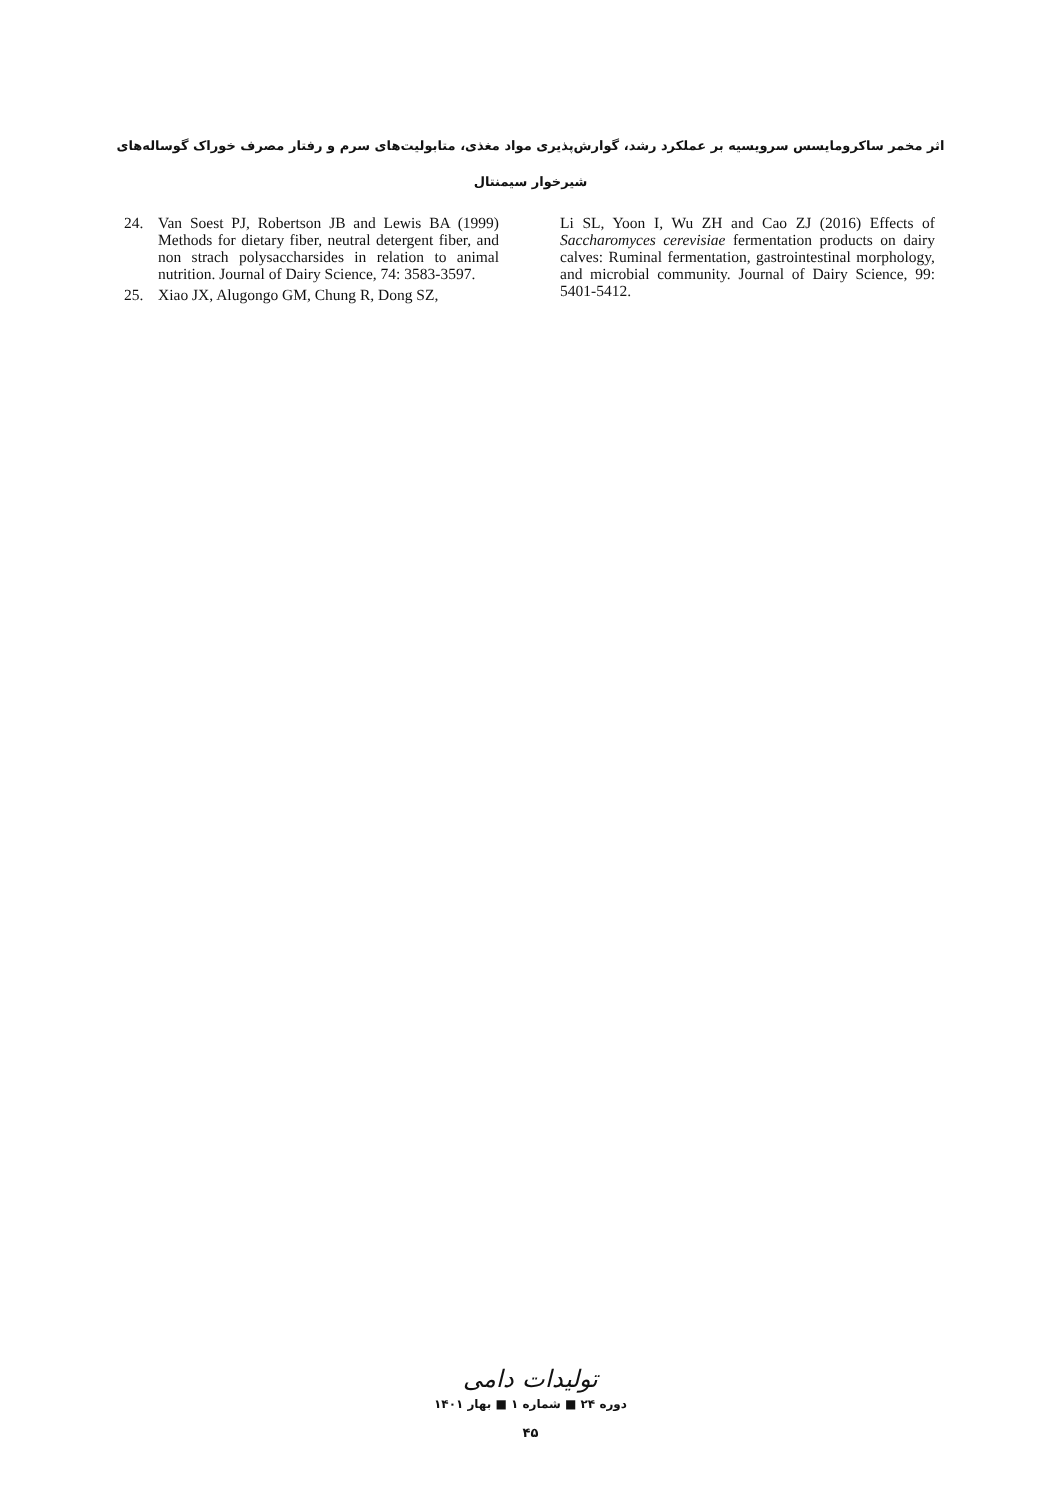اثر مخمر ساکرومایسس سرویسیه بر عملکرد رشد، گوارش‌پذیری مواد مغذی، متابولیت‌های سرم و رفتار مصرف خوراک گوساله‌های
شیرخوار سیمنتال
24. Van Soest PJ, Robertson JB and Lewis BA (1999) Methods for dietary fiber, neutral detergent fiber, and non strach polysaccharsides in relation to animal nutrition. Journal of Dairy Science, 74: 3583-3597.
25. Xiao JX, Alugongo GM, Chung R, Dong SZ,
Li SL, Yoon I, Wu ZH and Cao ZJ (2016) Effects of Saccharomyces cerevisiae fermentation products on dairy calves: Ruminal fermentation, gastrointestinal morphology, and microbial community. Journal of Dairy Science, 99: 5401-5412.
تولیدات دامی
دوره ۲۴ ■ شماره ۱ ■ بهار ۱۴۰۱
۴۵